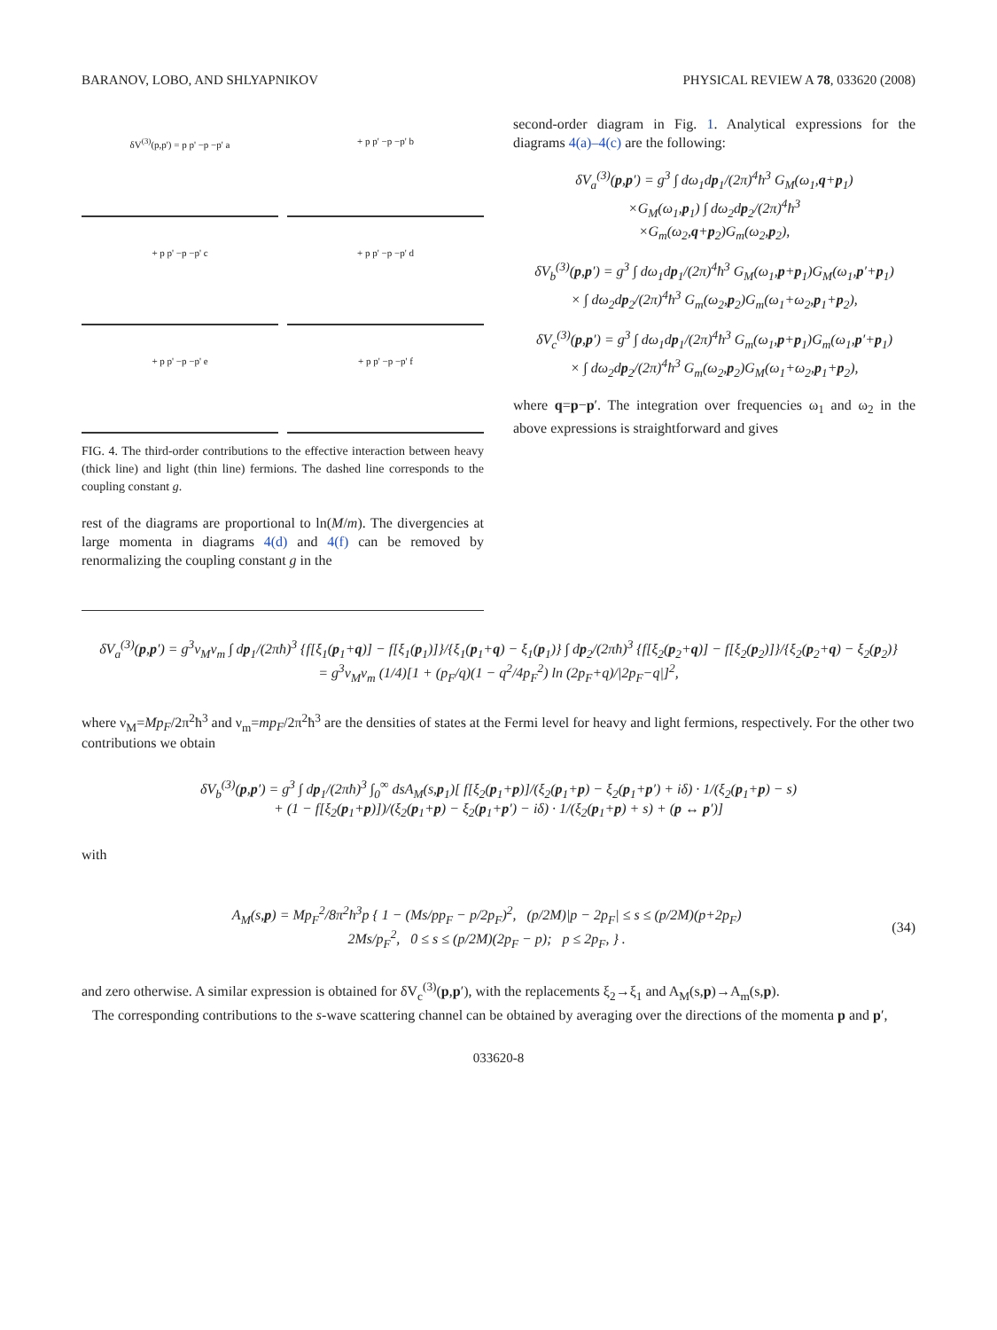BARANOV, LOBO, AND SHLYAPNIKOV PHYSICAL REVIEW A 78, 033620 (2008)
δV<sup>(3)</sup>(p,p') = p p' −p −p' a
+ p p' −p −p' b
+ p p' −p −p' c
+ p p' −p −p' d
+ p p' −p −p' e
+ p p' −p −p' f
FIG. 4. The third-order contributions to the effective interaction between heavy (thick line) and light (thin line) fermions. The dashed line corresponds to the coupling constant g.
rest of the diagrams are proportional to ln(M/m). The divergencies at large momenta in diagrams 4(d) and 4(f) can be removed by renormalizing the coupling constant g in the
second-order diagram in Fig. 1. Analytical expressions for the diagrams 4(a)–4(c) are the following:
δV<sub>a</sub><sup>(3)</sup>(p,p′) = g<sup>3</sup> ∫ dω<sub>1</sub>dp<sub>1</sub>/(2π)<sup>4</sup>ħ<sup>3</sup> G<sub>M</sub>(ω<sub>1</sub>,q+p<sub>1</sub>)
×G<sub>M</sub>(ω<sub>1</sub>,p<sub>1</sub>) ∫ dω<sub>2</sub>dp<sub>2</sub>/(2π)<sup>4</sup>ħ<sup>3</sup>
×G<sub>m</sub>(ω<sub>2</sub>,q+p<sub>2</sub>)G<sub>m</sub>(ω<sub>2</sub>,p<sub>2</sub>),
δV<sub>b</sub><sup>(3)</sup>(p,p′) = g<sup>3</sup> ∫ dω<sub>1</sub>dp<sub>1</sub>/(2π)<sup>4</sup>ħ<sup>3</sup> G<sub>M</sub>(ω<sub>1</sub>,p+p<sub>1</sub>)G<sub>M</sub>(ω<sub>1</sub>,p′+p<sub>1</sub>)
× ∫ dω<sub>2</sub>dp<sub>2</sub>/(2π)<sup>4</sup>ħ<sup>3</sup> G<sub>m</sub>(ω<sub>2</sub>,p<sub>2</sub>)G<sub>m</sub>(ω<sub>1</sub>+ω<sub>2</sub>,p<sub>1</sub>+p<sub>2</sub>),
δV<sub>c</sub><sup>(3)</sup>(p,p′) = g<sup>3</sup> ∫ dω<sub>1</sub>dp<sub>1</sub>/(2π)<sup>4</sup>ħ<sup>3</sup> G<sub>m</sub>(ω<sub>1</sub>,p+p<sub>1</sub>)G<sub>m</sub>(ω<sub>1</sub>,p′+p<sub>1</sub>)
× ∫ dω<sub>2</sub>dp<sub>2</sub>/(2π)<sup>4</sup>ħ<sup>3</sup> G<sub>m</sub>(ω<sub>2</sub>,p<sub>2</sub>)G<sub>M</sub>(ω<sub>1</sub>+ω<sub>2</sub>,p<sub>1</sub>+p<sub>2</sub>),
where q=p−p′. The integration over frequencies ω<sub>1</sub> and ω<sub>2</sub> in the above expressions is straightforward and gives
δV<sub>a</sub><sup>(3)</sup>(p,p′) = g<sup>3</sup>ν<sub>M</sub>ν<sub>m</sub> ∫ dp<sub>1</sub>/(2πħ)<sup>3</sup> {f[ξ<sub>1</sub>(p<sub>1</sub>+q)] − f[ξ<sub>1</sub>(p<sub>1</sub>)]}/{ξ<sub>1</sub>(p<sub>1</sub>+q) − ξ<sub>1</sub>(p<sub>1</sub>)} ∫ dp<sub>2</sub>/(2πħ)<sup>3</sup> {f[ξ<sub>2</sub>(p<sub>2</sub>+q)] − f[ξ<sub>2</sub>(p<sub>2</sub>)]}/{ξ<sub>2</sub>(p<sub>2</sub>+q) − ξ<sub>2</sub>(p<sub>2</sub>)}
= g<sup>3</sup>ν<sub>M</sub>ν<sub>m</sub> (1/4)[1 + (p<sub>F</sub>/q)(1 − q<sup>2</sup>/4p<sub>F</sub><sup>2</sup>) ln (2p<sub>F</sub>+q)/|2p<sub>F</sub>−q|]<sup>2</sup>,
where ν<sub>M</sub>=Mp<sub>F</sub>/2π<sup>2</sup>ħ<sup>3</sup> and ν<sub>m</sub>=mp<sub>F</sub>/2π<sup>2</sup>ħ<sup>3</sup> are the densities of states at the Fermi level for heavy and light fermions, respectively. For the other two contributions we obtain
δV<sub>b</sub><sup>(3)</sup>(p,p′) = g<sup>3</sup> ∫ dp<sub>1</sub>/(2πħ)<sup>3</sup> ∫<sub>0</sub><sup>∞</sup> dsA<sub>M</sub>(s,p<sub>1</sub>)[ f[ξ<sub>2</sub>(p<sub>1</sub>+p)]/(ξ<sub>2</sub>(p<sub>1</sub>+p) − ξ<sub>2</sub>(p<sub>1</sub>+p′) + iδ) · 1/(ξ<sub>2</sub>(p<sub>1</sub>+p) − s)
+ (1 − f[ξ<sub>2</sub>(p<sub>1</sub>+p)])/(ξ<sub>2</sub>(p<sub>1</sub>+p) − ξ<sub>2</sub>(p<sub>1</sub>+p′) − iδ) · 1/(ξ<sub>2</sub>(p<sub>1</sub>+p) + s) + (p ↔ p′)]
with
A<sub>M</sub>(s,p) = Mp<sub>F</sub><sup>2</sup>/8π<sup>2</sup>ħ<sup>3</sup>p { 1 − (Ms/pp<sub>F</sub> − p/2p<sub>F</sub>)<sup>2</sup>, (p/2M)|p − 2p<sub>F</sub>| ≤ s ≤ (p/2M)(p+2p<sub>F</sub>)
2Ms/p<sub>F</sub><sup>2</sup>, 0 ≤ s ≤ (p/2M)(2p<sub>F</sub> − p); p ≤ 2p<sub>F</sub>, } .
(34)
and zero otherwise. A similar expression is obtained for δV<sub>c</sub><sup>(3)</sup>(p,p′), with the replacements ξ<sub>2</sub>→ξ<sub>1</sub> and A<sub>M</sub>(s,p)→A<sub>m</sub>(s,p).
The corresponding contributions to the s-wave scattering channel can be obtained by averaging over the directions of the momenta p and p′,
033620-8